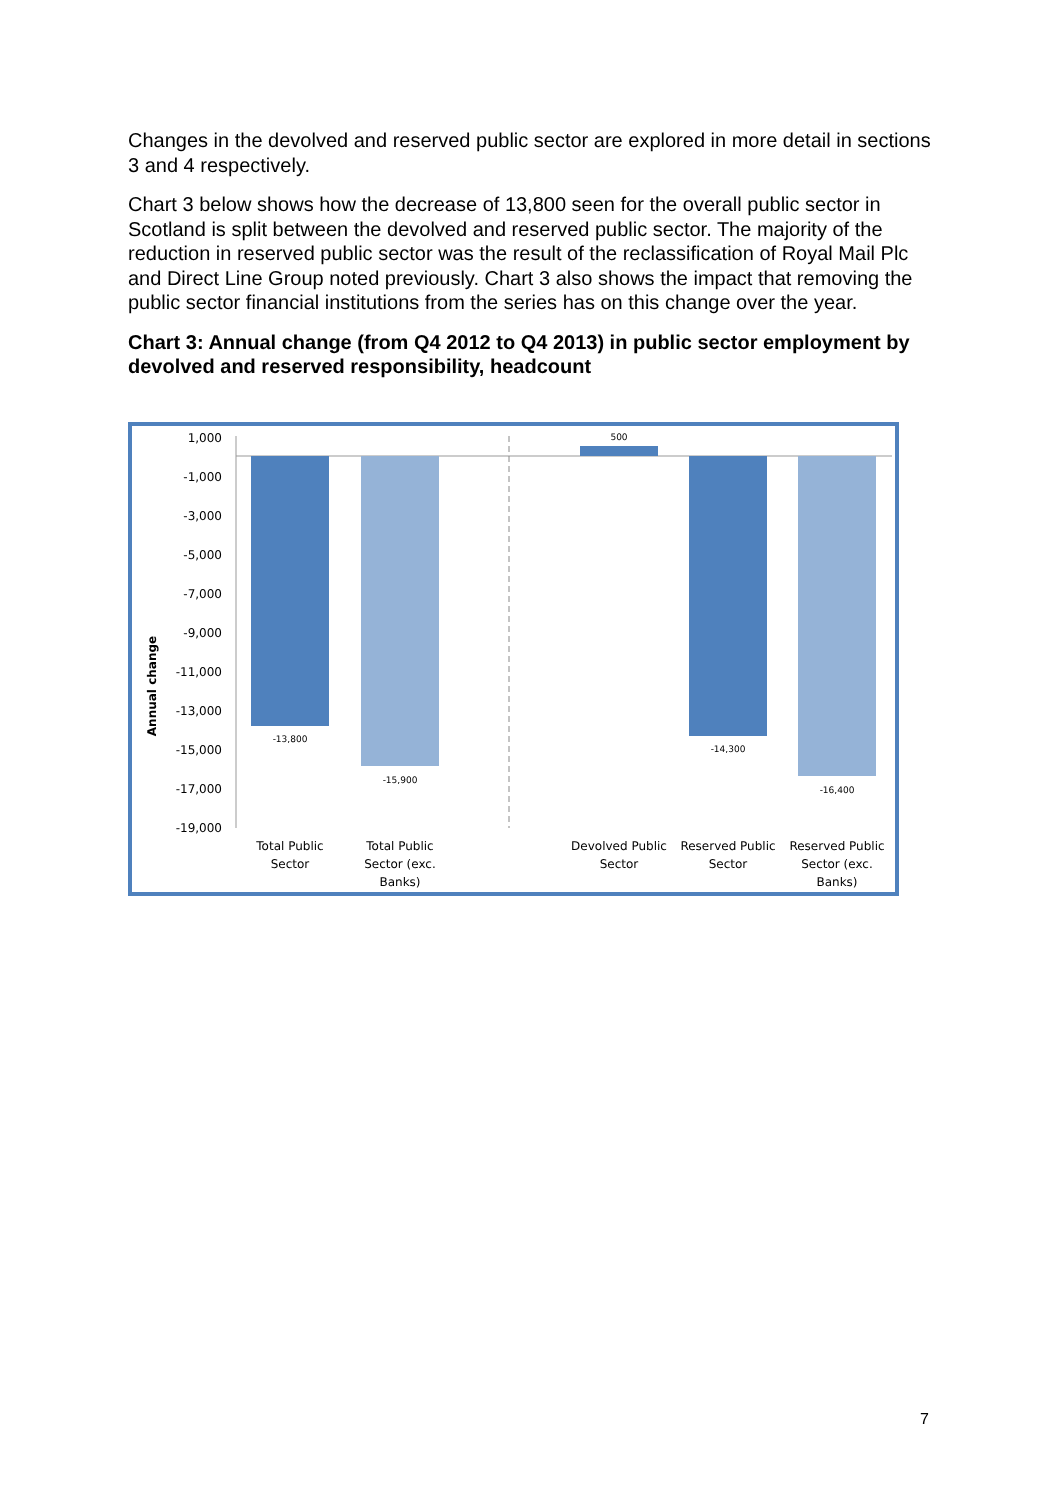Changes in the devolved and reserved public sector are explored in more detail in sections 3 and 4 respectively.
Chart 3 below shows how the decrease of 13,800 seen for the overall public sector in Scotland is split between the devolved and reserved public sector. The majority of the reduction in reserved public sector was the result of the reclassification of Royal Mail Plc and Direct Line Group noted previously. Chart 3 also shows the impact that removing the public sector financial institutions from the series has on this change over the year.
Chart 3: Annual change (from Q4 2012 to Q4 2013) in public sector employment by devolved and reserved responsibility, headcount
Annual change
1,000
-1,000
-3,000
-5,000
-7,000
-9,000
-11,000
-13,000
-15,000
-17,000
-19,000
-13,800
-15,900
500
-14,300
-16,400
Total Public
Sector
Total Public
Sector (exc.
Banks)
Devolved Public
Sector
Reserved Public
Sector
Reserved Public
Sector (exc.
Banks)
7